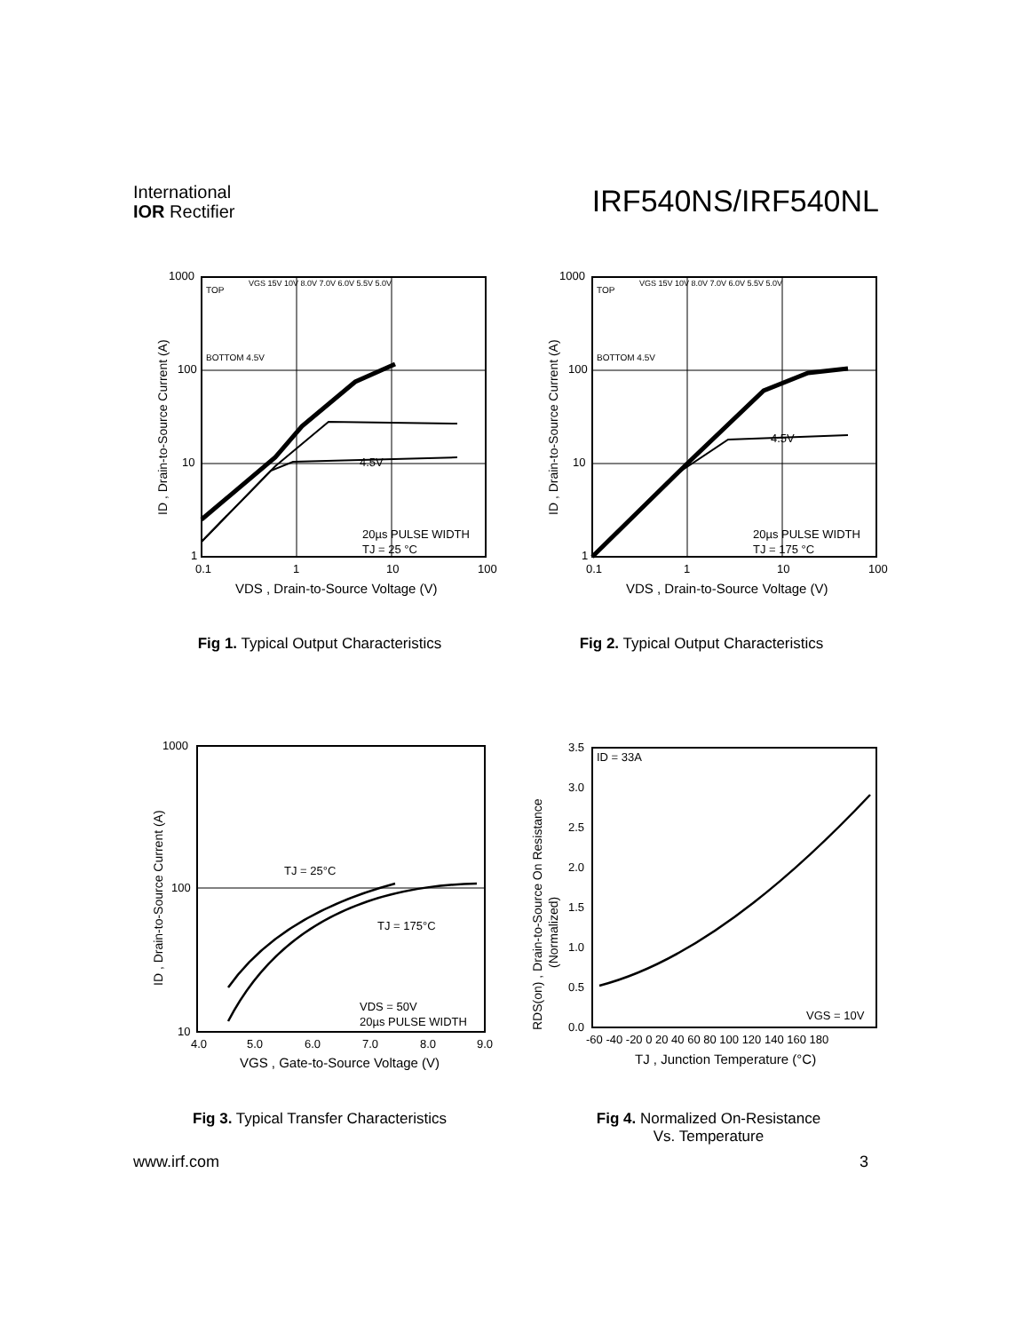International
IOR Rectifier
IRF540NS/IRF540NL
1000
100
10
1
0.1
1
10
100
TOP
VGS 15V 10V 8.0V 7.0V 6.0V 5.5V 5.0V
BOTTOM 4.5V
4.5V
20µs PULSE WIDTH
TJ = 25 °C
VDS , Drain-to-Source Voltage (V)
ID , Drain-to-Source Current (A)
Fig 1. Typical Output Characteristics
1000
100
10
1
0.1
1
10
100
TOP
VGS 15V 10V 8.0V 7.0V 6.0V 5.5V 5.0V
BOTTOM 4.5V
4.5V
20µs PULSE WIDTH
TJ = 175 °C
VDS , Drain-to-Source Voltage (V)
ID , Drain-to-Source Current (A)
Fig 2. Typical Output Characteristics
1000
100
10
4.0
5.0
6.0
7.0
8.0
9.0
TJ = 25°C
TJ = 175°C
VDS = 50V
20µs PULSE WIDTH
VGS , Gate-to-Source Voltage (V)
ID , Drain-to-Source Current (A)
Fig 3. Typical Transfer Characteristics
3.5
3.0
2.5
2.0
1.5
1.0
0.5
0.0
-60 -40 -20 0 20 40 60 80 100 120 140 160 180
ID = 33A
VGS = 10V
TJ , Junction Temperature (°C)
RDS(on) , Drain-to-Source On Resistance
(Normalized)
Fig 4. Normalized On-Resistance
Vs. Temperature
www.irf.com 3